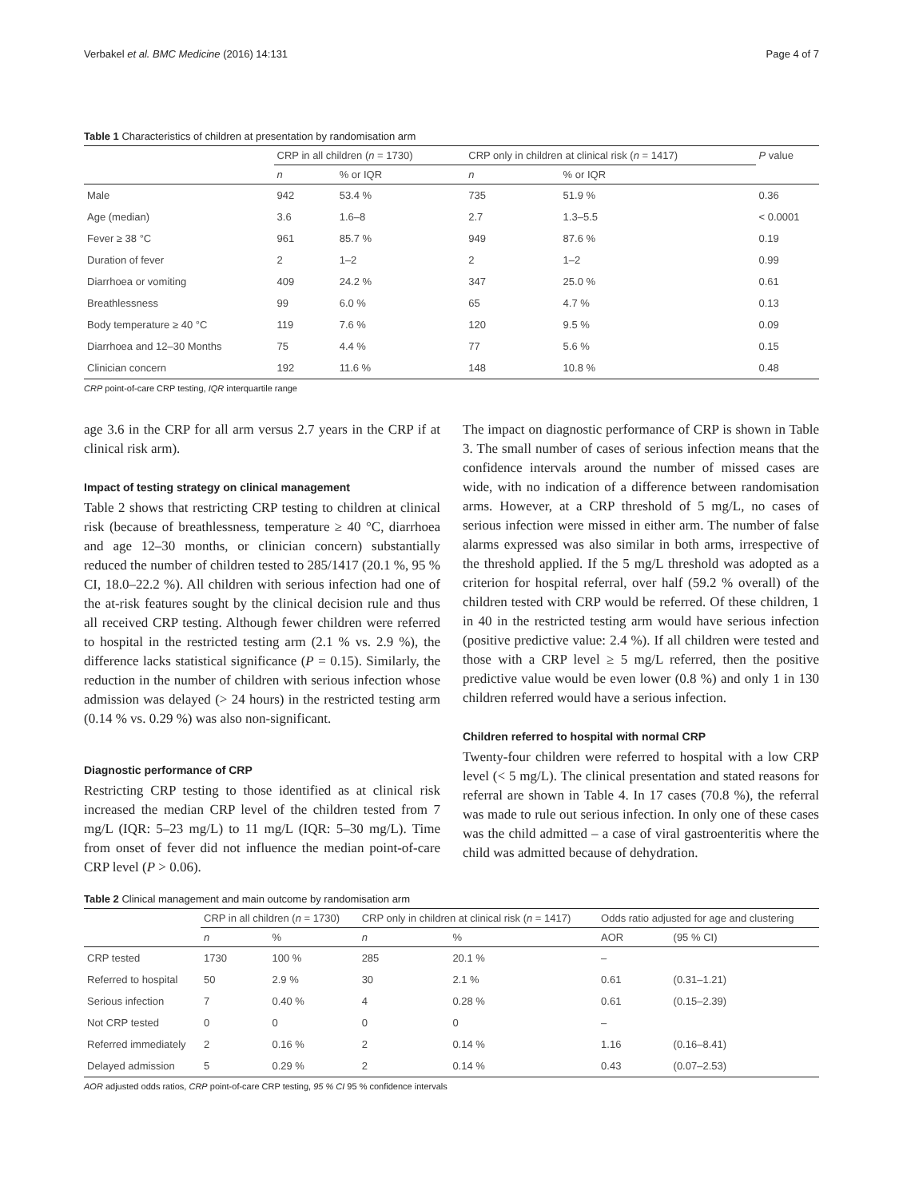Verbakel et al. BMC Medicine (2016) 14:131 Page 4 of 7
Table 1 Characteristics of children at presentation by randomisation arm
| | CRP in all children ( n = 1730) | | CRP only in children at clinical risk ( n = 1417) | | P value |
| --- | --- | --- | --- | --- | --- |
| | n | % or IQR | n | % or IQR | |
| Male | 942 | 53.4 % | 735 | 51.9 % | 0.36 |
| Age (median) | 3.6 | 1.6–8 | 2.7 | 1.3–5.5 | < 0.0001 |
| Fever ≥ 38 °C | 961 | 85.7 % | 949 | 87.6 % | 0.19 |
| Duration of fever | 2 | 1–2 | 2 | 1–2 | 0.99 |
| Diarrhoea or vomiting | 409 | 24.2 % | 347 | 25.0 % | 0.61 |
| Breathlessness | 99 | 6.0 % | 65 | 4.7 % | 0.13 |
| Body temperature ≥ 40 °C | 119 | 7.6 % | 120 | 9.5 % | 0.09 |
| Diarrhoea and 12–30 Months | 75 | 4.4 % | 77 | 5.6 % | 0.15 |
| Clinician concern | 192 | 11.6 % | 148 | 10.8 % | 0.48 |
CRP point-of-care CRP testing, IQR interquartile range
age 3.6 in the CRP for all arm versus 2.7 years in the CRP if at clinical risk arm).
Impact of testing strategy on clinical management
Table 2 shows that restricting CRP testing to children at clinical risk (because of breathlessness, temperature ≥ 40 °C, diarrhoea and age 12–30 months, or clinician concern) substantially reduced the number of children tested to 285/1417 (20.1 %, 95 % CI, 18.0–22.2 %). All children with serious infection had one of the at-risk features sought by the clinical decision rule and thus all received CRP testing. Although fewer children were referred to hospital in the restricted testing arm (2.1 % vs. 2.9 %), the difference lacks statistical significance (P = 0.15). Similarly, the reduction in the number of children with serious infection whose admission was delayed (> 24 hours) in the restricted testing arm (0.14 % vs. 0.29 %) was also non-significant.
Diagnostic performance of CRP
Restricting CRP testing to those identified as at clinical risk increased the median CRP level of the children tested from 7 mg/L (IQR: 5–23 mg/L) to 11 mg/L (IQR: 5–30 mg/L). Time from onset of fever did not influence the median point-of-care CRP level (P > 0.06).
The impact on diagnostic performance of CRP is shown in Table 3. The small number of cases of serious infection means that the confidence intervals around the number of missed cases are wide, with no indication of a difference between randomisation arms. However, at a CRP threshold of 5 mg/L, no cases of serious infection were missed in either arm. The number of false alarms expressed was also similar in both arms, irrespective of the threshold applied. If the 5 mg/L threshold was adopted as a criterion for hospital referral, over half (59.2 % overall) of the children tested with CRP would be referred. Of these children, 1 in 40 in the restricted testing arm would have serious infection (positive predictive value: 2.4 %). If all children were tested and those with a CRP level ≥ 5 mg/L referred, then the positive predictive value would be even lower (0.8 %) and only 1 in 130 children referred would have a serious infection.
Children referred to hospital with normal CRP
Twenty-four children were referred to hospital with a low CRP level (< 5 mg/L). The clinical presentation and stated reasons for referral are shown in Table 4. In 17 cases (70.8 %), the referral was made to rule out serious infection. In only one of these cases was the child admitted – a case of viral gastroenteritis where the child was admitted because of dehydration.
Table 2 Clinical management and main outcome by randomisation arm
| | CRP in all children ( n = 1730) | | CRP only in children at clinical risk ( n = 1417) | | Odds ratio adjusted for age and clustering | |
| --- | --- | --- | --- | --- | --- | --- |
| | n | % | n | % | AOR | (95 % CI) |
| CRP tested | 1730 | 100 % | 285 | 20.1 % | – | |
| Referred to hospital | 50 | 2.9 % | 30 | 2.1 % | 0.61 | (0.31–1.21) |
| Serious infection | 7 | 0.40 % | 4 | 0.28 % | 0.61 | (0.15–2.39) |
| Not CRP tested | 0 | 0 | 0 | 0 | – | |
| Referred immediately | 2 | 0.16 % | 2 | 0.14 % | 1.16 | (0.16–8.41) |
| Delayed admission | 5 | 0.29 % | 2 | 0.14 % | 0.43 | (0.07–2.53) |
AOR adjusted odds ratios, CRP point-of-care CRP testing, 95 % CI 95 % confidence intervals